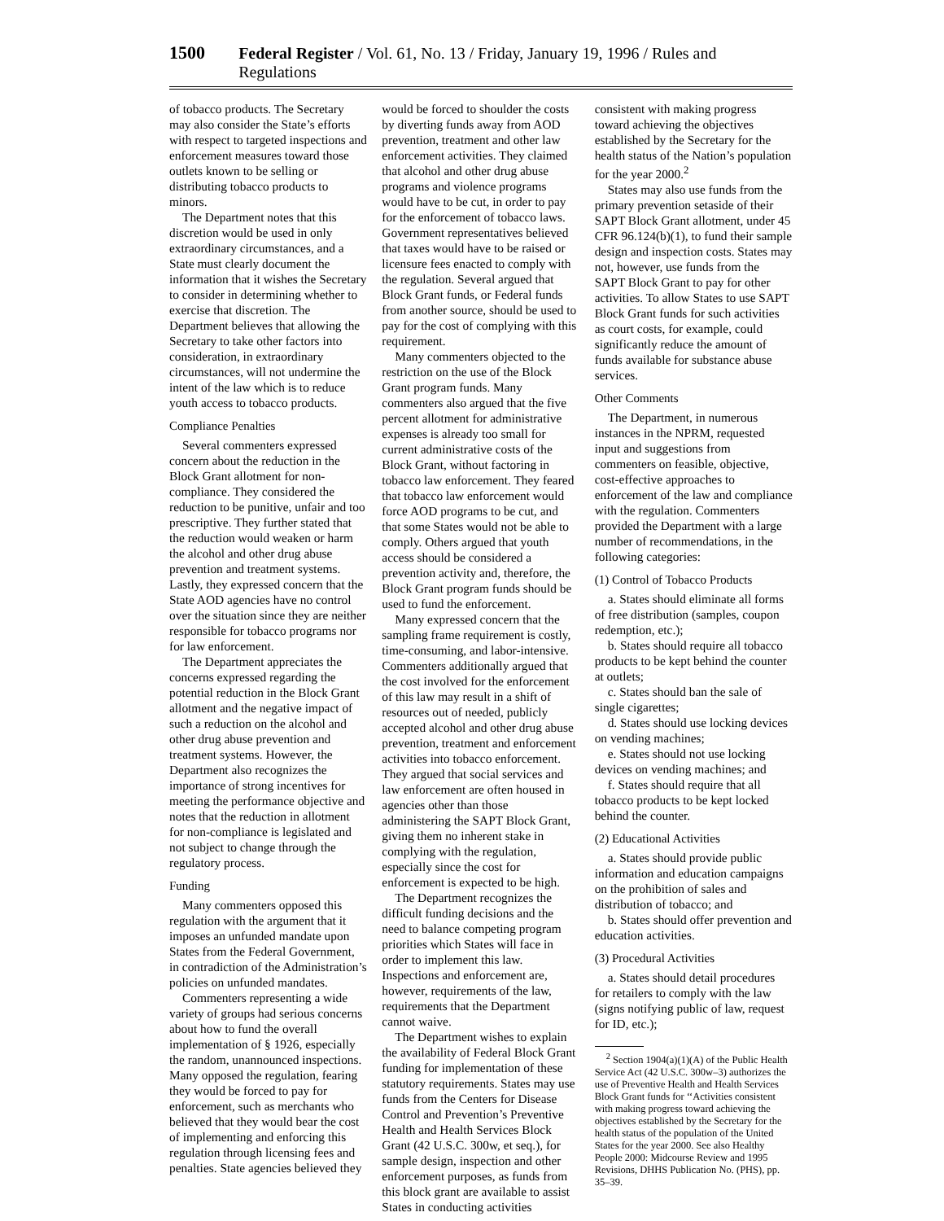1500 Federal Register / Vol. 61, No. 13 / Friday, January 19, 1996 / Rules and Regulations
of tobacco products. The Secretary may also consider the State’s efforts with respect to targeted inspections and enforcement measures toward those outlets known to be selling or distributing tobacco products to minors.
The Department notes that this discretion would be used in only extraordinary circumstances, and a State must clearly document the information that it wishes the Secretary to consider in determining whether to exercise that discretion. The Department believes that allowing the Secretary to take other factors into consideration, in extraordinary circumstances, will not undermine the intent of the law which is to reduce youth access to tobacco products.
Compliance Penalties
Several commenters expressed concern about the reduction in the Block Grant allotment for non-compliance. They considered the reduction to be punitive, unfair and too prescriptive. They further stated that the reduction would weaken or harm the alcohol and other drug abuse prevention and treatment systems. Lastly, they expressed concern that the State AOD agencies have no control over the situation since they are neither responsible for tobacco programs nor for law enforcement.
The Department appreciates the concerns expressed regarding the potential reduction in the Block Grant allotment and the negative impact of such a reduction on the alcohol and other drug abuse prevention and treatment systems. However, the Department also recognizes the importance of strong incentives for meeting the performance objective and notes that the reduction in allotment for non-compliance is legislated and not subject to change through the regulatory process.
Funding
Many commenters opposed this regulation with the argument that it imposes an unfunded mandate upon States from the Federal Government, in contradiction of the Administration’s policies on unfunded mandates.
Commenters representing a wide variety of groups had serious concerns about how to fund the overall implementation of § 1926, especially the random, unannounced inspections. Many opposed the regulation, fearing they would be forced to pay for enforcement, such as merchants who believed that they would bear the cost of implementing and enforcing this regulation through licensing fees and penalties. State agencies believed they
would be forced to shoulder the costs by diverting funds away from AOD prevention, treatment and other law enforcement activities. They claimed that alcohol and other drug abuse programs and violence programs would have to be cut, in order to pay for the enforcement of tobacco laws. Government representatives believed that taxes would have to be raised or licensure fees enacted to comply with the regulation. Several argued that Block Grant funds, or Federal funds from another source, should be used to pay for the cost of complying with this requirement.
Many commenters objected to the restriction on the use of the Block Grant program funds. Many commenters also argued that the five percent allotment for administrative expenses is already too small for current administrative costs of the Block Grant, without factoring in tobacco law enforcement. They feared that tobacco law enforcement would force AOD programs to be cut, and that some States would not be able to comply. Others argued that youth access should be considered a prevention activity and, therefore, the Block Grant program funds should be used to fund the enforcement.
Many expressed concern that the sampling frame requirement is costly, time-consuming, and labor-intensive. Commenters additionally argued that the cost involved for the enforcement of this law may result in a shift of resources out of needed, publicly accepted alcohol and other drug abuse prevention, treatment and enforcement activities into tobacco enforcement. They argued that social services and law enforcement are often housed in agencies other than those administering the SAPT Block Grant, giving them no inherent stake in complying with the regulation, especially since the cost for enforcement is expected to be high.
The Department recognizes the difficult funding decisions and the need to balance competing program priorities which States will face in order to implement this law. Inspections and enforcement are, however, requirements of the law, requirements that the Department cannot waive.
The Department wishes to explain the availability of Federal Block Grant funding for implementation of these statutory requirements. States may use funds from the Centers for Disease Control and Prevention’s Preventive Health and Health Services Block Grant (42 U.S.C. 300w, et seq.), for sample design, inspection and other enforcement purposes, as funds from this block grant are available to assist States in conducting activities
consistent with making progress toward achieving the objectives established by the Secretary for the health status of the Nation’s population for the year 2000.<sup>2</sup>
States may also use funds from the primary prevention setaside of their SAPT Block Grant allotment, under 45 CFR 96.124(b)(1), to fund their sample design and inspection costs. States may not, however, use funds from the SAPT Block Grant to pay for other activities. To allow States to use SAPT Block Grant funds for such activities as court costs, for example, could significantly reduce the amount of funds available for substance abuse services.
Other Comments
The Department, in numerous instances in the NPRM, requested input and suggestions from commenters on feasible, objective, cost-effective approaches to enforcement of the law and compliance with the regulation. Commenters provided the Department with a large number of recommendations, in the following categories:
(1) Control of Tobacco Products
a. States should eliminate all forms of free distribution (samples, coupon redemption, etc.);
b. States should require all tobacco products to be kept behind the counter at outlets;
c. States should ban the sale of single cigarettes;
d. States should use locking devices on vending machines;
e. States should not use locking devices on vending machines; and
f. States should require that all tobacco products to be kept locked behind the counter.
(2) Educational Activities
a. States should provide public information and education campaigns on the prohibition of sales and distribution of tobacco; and
b. States should offer prevention and education activities.
(3) Procedural Activities
a. States should detail procedures for retailers to comply with the law (signs notifying public of law, request for ID, etc.);
<sup>2</sup> Section 1904(a)(1)(A) of the Public Health Service Act (42 U.S.C. 300w–3) authorizes the use of Preventive Health and Health Services Block Grant funds for ‘‘Activities consistent with making progress toward achieving the objectives established by the Secretary for the health status of the population of the United States for the year 2000. See also Healthy People 2000: Midcourse Review and 1995 Revisions, DHHS Publication No. (PHS), pp. 35–39.